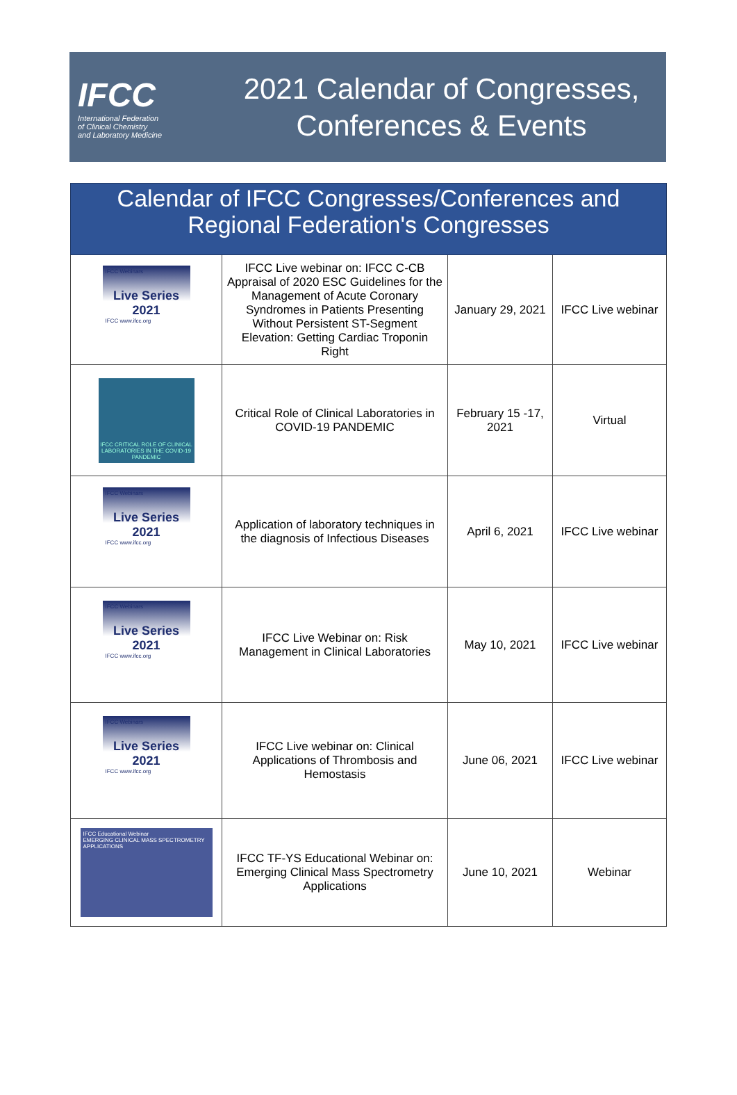IFCC
International Federation
of Clinical Chemistry
and Laboratory Medicine
2021 Calendar of Congresses,
Conferences & Events
| Calendar of IFCC Congresses/Conferences and Regional Federation's Congresses | | | |
| --- | --- | --- | --- |
| IFCC Webinars Live Series 2021 IFCC www.ifcc.org | IFCC Live webinar on: IFCC C-CB Appraisal of 2020 ESC Guidelines for the Management of Acute Coronary Syndromes in Patients Presenting Without Persistent ST-Segment Elevation: Getting Cardiac Troponin Right | January 29, 2021 | IFCC Live webinar |
| IFCC CRITICAL ROLE OF CLINICAL LABORATORIES IN THE COVID-19 PANDEMIC | Critical Role of Clinical Laboratories in COVID-19 PANDEMIC | February 15 -17, 2021 | Virtual |
| IFCC Webinars Live Series 2021 IFCC www.ifcc.org | Application of laboratory techniques in the diagnosis of Infectious Diseases | April 6, 2021 | IFCC Live webinar |
| IFCC Webinars Live Series 2021 IFCC www.ifcc.org | IFCC Live Webinar on: Risk Management in Clinical Laboratories | May 10, 2021 | IFCC Live webinar |
| IFCC Webinars Live Series 2021 IFCC www.ifcc.org | IFCC Live webinar on: Clinical Applications of Thrombosis and Hemostasis | June 06, 2021 | IFCC Live webinar |
| IFCC Educational Webinar EMERGING CLINICAL MASS SPECTROMETRY APPLICATIONS | IFCC TF-YS Educational Webinar on: Emerging Clinical Mass Spectrometry Applications | June 10, 2021 | Webinar |